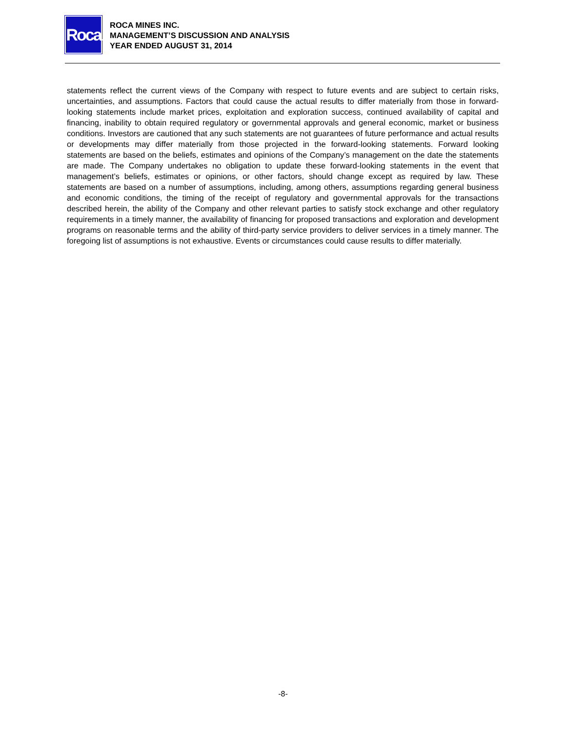Roca
ROCA MINES INC.
MANAGEMENT’S DISCUSSION AND ANALYSIS
YEAR ENDED AUGUST 31, 2014
statements reflect the current views of the Company with respect to future events and are subject to certain risks, uncertainties, and assumptions. Factors that could cause the actual results to differ materially from those in forward-looking statements include market prices, exploitation and exploration success, continued availability of capital and financing, inability to obtain required regulatory or governmental approvals and general economic, market or business conditions. Investors are cautioned that any such statements are not guarantees of future performance and actual results or developments may differ materially from those projected in the forward-looking statements. Forward looking statements are based on the beliefs, estimates and opinions of the Company’s management on the date the statements are made. The Company undertakes no obligation to update these forward-looking statements in the event that management’s beliefs, estimates or opinions, or other factors, should change except as required by law. These statements are based on a number of assumptions, including, among others, assumptions regarding general business and economic conditions, the timing of the receipt of regulatory and governmental approvals for the transactions described herein, the ability of the Company and other relevant parties to satisfy stock exchange and other regulatory requirements in a timely manner, the availability of financing for proposed transactions and exploration and development programs on reasonable terms and the ability of third-party service providers to deliver services in a timely manner. The foregoing list of assumptions is not exhaustive. Events or circumstances could cause results to differ materially.
-8-